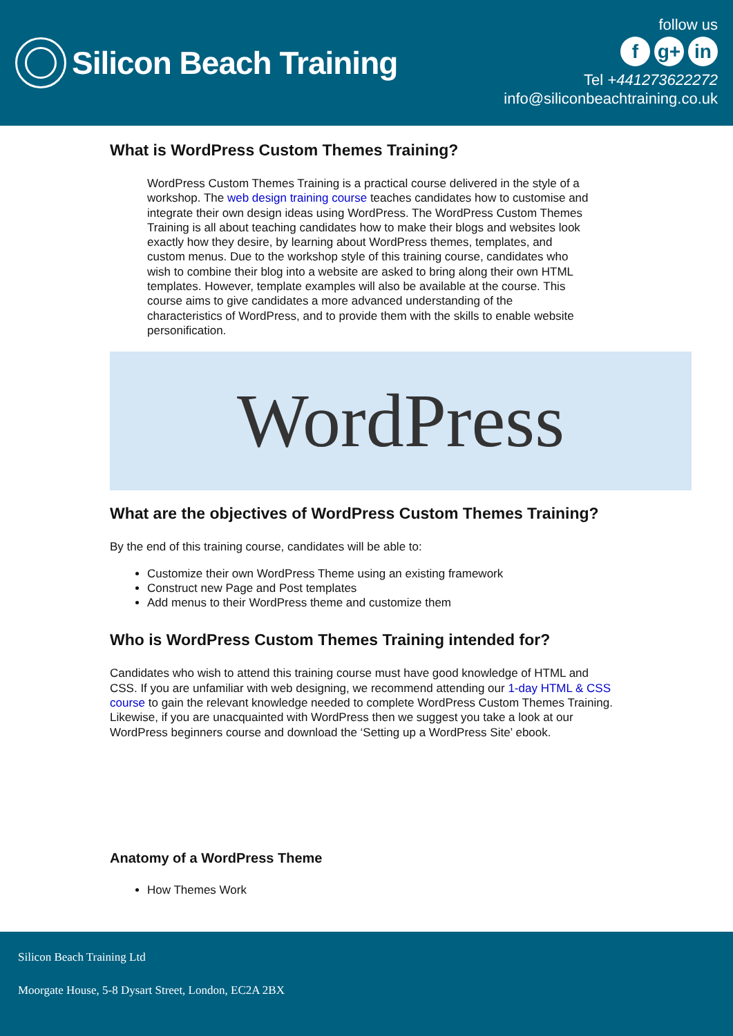Silicon Beach Training
follow us
fg+ in
Tel +441273622272
info@siliconbeachtraining.co.uk
What is WordPress Custom Themes Training?
WordPress Custom Themes Training is a practical course delivered in the style of a workshop. The web design training course teaches candidates how to customise and integrate their own design ideas using WordPress. The WordPress Custom Themes Training is all about teaching candidates how to make their blogs and websites look exactly how they desire, by learning about WordPress themes, templates, and custom menus. Due to the workshop style of this training course, candidates who wish to combine their blog into a website are asked to bring along their own HTML templates. However, template examples will also be available at the course. This course aims to give candidates a more advanced understanding of the characteristics of WordPress, and to provide them with the skills to enable website personification.
WordPress
What are the objectives of WordPress Custom Themes Training?
By the end of this training course, candidates will be able to:
Customize their own WordPress Theme using an existing framework
Construct new Page and Post templates
Add menus to their WordPress theme and customize them
Who is WordPress Custom Themes Training intended for?
Candidates who wish to attend this training course must have good knowledge of HTML and CSS. If you are unfamiliar with web designing, we recommend attending our 1-day HTML & CSS course to gain the relevant knowledge needed to complete WordPress Custom Themes Training. Likewise, if you are unacquainted with WordPress then we suggest you take a look at our WordPress beginners course and download the ‘Setting up a WordPress Site’ ebook.
Anatomy of a WordPress Theme
How Themes Work
Silicon Beach Training Ltd
Moorgate House, 5-8 Dysart Street, London, EC2A 2BX